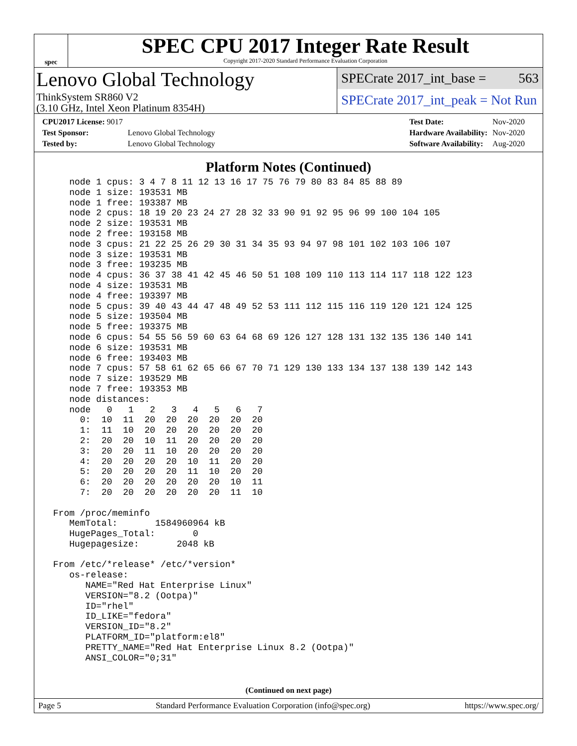spec
SPEC CPU 2017 Integer Rate Result
Copyright 2017-2020 Standard Performance Evaluation Corporation
Lenovo Global Technology
ThinkSystem SR860 V2
(3.10 GHz, Intel Xeon Platinum 8354H)
SPECrate 2017_int_base = 563
SPECrate 2017_int_peak = Not Run
| CPU2017 License: 9017 | |
| Test Sponsor: | Lenovo Global Technology |
| Tested by: | Lenovo Global Technology |
| Test Date: | Nov-2020 |
| Hardware Availability: | Nov-2020 |
| Software Availability: | Aug-2020 |
Platform Notes (Continued)
    node 1 cpus: 3 4 7 8 11 12 13 16 17 75 76 79 80 83 84 85 88 89
    node 1 size: 193531 MB
    node 1 free: 193387 MB
    node 2 cpus: 18 19 20 23 24 27 28 32 33 90 91 92 95 96 99 100 104 105
    node 2 size: 193531 MB
    node 2 free: 193158 MB
    node 3 cpus: 21 22 25 26 29 30 31 34 35 93 94 97 98 101 102 103 106 107
    node 3 size: 193531 MB
    node 3 free: 193235 MB
    node 4 cpus: 36 37 38 41 42 45 46 50 51 108 109 110 113 114 117 118 122 123
    node 4 size: 193531 MB
    node 4 free: 193397 MB
    node 5 cpus: 39 40 43 44 47 48 49 52 53 111 112 115 116 119 120 121 124 125
    node 5 size: 193504 MB
    node 5 free: 193375 MB
    node 6 cpus: 54 55 56 59 60 63 64 68 69 126 127 128 131 132 135 136 140 141
    node 6 size: 193531 MB
    node 6 free: 193403 MB
    node 7 cpus: 57 58 61 62 65 66 67 70 71 129 130 133 134 137 138 139 142 143
    node 7 size: 193529 MB
    node 7 free: 193353 MB
    node distances:
    node   0   1   2   3   4   5   6   7
      0:  10  11  20  20  20  20  20  20
      1:  11  10  20  20  20  20  20  20
      2:  20  20  10  11  20  20  20  20
      3:  20  20  11  10  20  20  20  20
      4:  20  20  20  20  10  11  20  20
      5:  20  20  20  20  11  10  20  20
      6:  20  20  20  20  20  20  10  11
      7:  20  20  20  20  20  20  11  10

 From /proc/meminfo
    MemTotal:       1584960964 kB
    HugePages_Total:       0
    Hugepagesize:       2048 kB

 From /etc/*release* /etc/*version*
    os-release:
       NAME="Red Hat Enterprise Linux"
       VERSION="8.2 (Ootpa)"
       ID="rhel"
       ID_LIKE="fedora"
       VERSION_ID="8.2"
       PLATFORM_ID="platform:el8"
       PRETTY_NAME="Red Hat Enterprise Linux 8.2 (Ootpa)"
       ANSI_COLOR="0;31"
(Continued on next page)
Page 5 Standard Performance Evaluation Corporation (info@spec.org) https://www.spec.org/